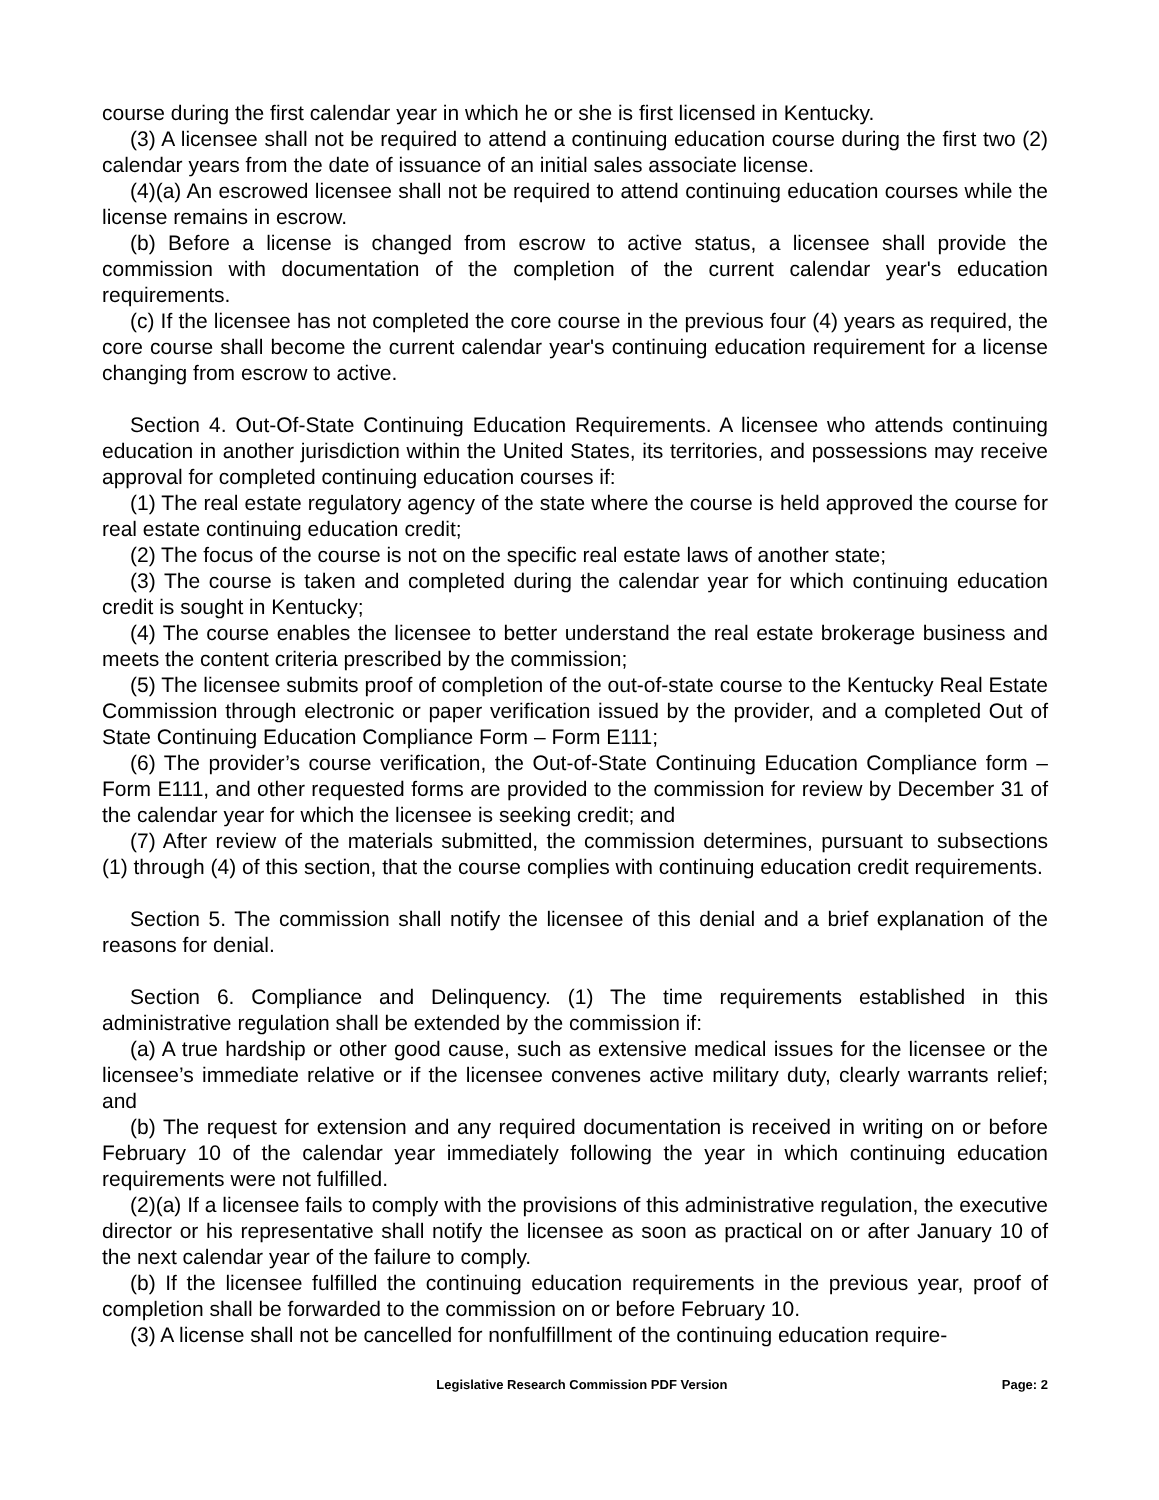course during the first calendar year in which he or she is first licensed in Kentucky.
(3) A licensee shall not be required to attend a continuing education course during the first two (2) calendar years from the date of issuance of an initial sales associate license.
(4)(a) An escrowed licensee shall not be required to attend continuing education courses while the license remains in escrow.
(b) Before a license is changed from escrow to active status, a licensee shall provide the commission with documentation of the completion of the current calendar year's education requirements.
(c) If the licensee has not completed the core course in the previous four (4) years as required, the core course shall become the current calendar year's continuing education requirement for a license changing from escrow to active.
Section 4. Out-Of-State Continuing Education Requirements. A licensee who attends continuing education in another jurisdiction within the United States, its territories, and possessions may receive approval for completed continuing education courses if:
(1) The real estate regulatory agency of the state where the course is held approved the course for real estate continuing education credit;
(2) The focus of the course is not on the specific real estate laws of another state;
(3) The course is taken and completed during the calendar year for which continuing education credit is sought in Kentucky;
(4) The course enables the licensee to better understand the real estate brokerage business and meets the content criteria prescribed by the commission;
(5) The licensee submits proof of completion of the out-of-state course to the Kentucky Real Estate Commission through electronic or paper verification issued by the provider, and a completed Out of State Continuing Education Compliance Form – Form E111;
(6) The provider’s course verification, the Out-of-State Continuing Education Compliance form – Form E111, and other requested forms are provided to the commission for review by December 31 of the calendar year for which the licensee is seeking credit; and
(7) After review of the materials submitted, the commission determines, pursuant to subsections (1) through (4) of this section, that the course complies with continuing education credit requirements.
Section 5. The commission shall notify the licensee of this denial and a brief explanation of the reasons for denial.
Section 6. Compliance and Delinquency. (1) The time requirements established in this administrative regulation shall be extended by the commission if:
(a) A true hardship or other good cause, such as extensive medical issues for the licensee or the licensee’s immediate relative or if the licensee convenes active military duty, clearly warrants relief; and
(b) The request for extension and any required documentation is received in writing on or before February 10 of the calendar year immediately following the year in which continuing education requirements were not fulfilled.
(2)(a) If a licensee fails to comply with the provisions of this administrative regulation, the executive director or his representative shall notify the licensee as soon as practical on or after January 10 of the next calendar year of the failure to comply.
(b) If the licensee fulfilled the continuing education requirements in the previous year, proof of completion shall be forwarded to the commission on or before February 10.
(3) A license shall not be cancelled for nonfulfillment of the continuing education require-
Legislative Research Commission PDF Version Page: 2